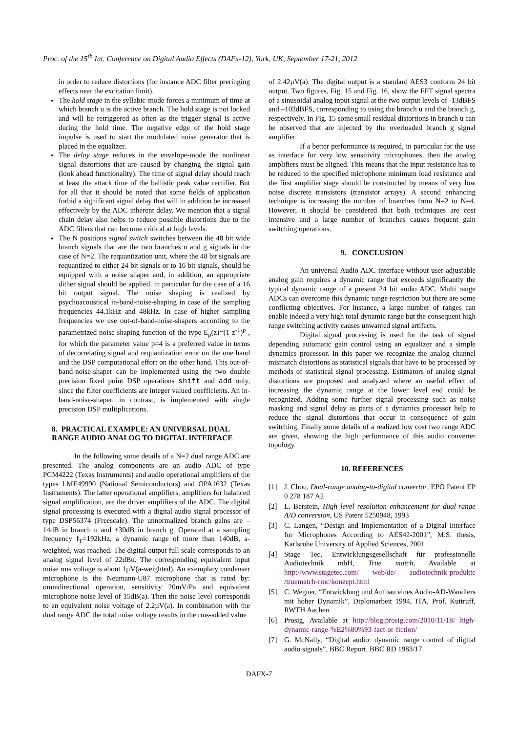Proc. of the 15<sup>th</sup> Int. Conference on Digital Audio Effects (DAFx-12), York, UK, September 17-21, 2012
in order to reduce distortions (for instance ADC filter preringing effects near the excitation limit).
The hold stage in the syllabic-mode forces a minimum of time at which branch u is the active branch. The hold stage is not locked and will be retriggered as often as the trigger signal is active during the hold time. The negative edge of the hold stage impulse is used to start the modulated noise generator that is placed in the equalizer.
The delay stage reduces in the envelope-mode the nonlinear signal distortions that are caused by changing the signal gain (look ahead functionality). The time of signal delay should reach at least the attack time of the ballistic peak value rectifier. But for all that it should be noted that some fields of application forbid a significant signal delay that will in addition be increased effectively by the ADC inherent delay. We mention that a signal chain delay also helps to reduce possible distortions due to the ADC filters that can become critical at high levels.
The N positions signal switch switches between the 48 bit wide branch signals that are the two branches u and g signals in the case of N=2. The requantization unit, where the 48 bit signals are requantized to either 24 bit signals or to 16 bit signals, should be equipped with a noise shaper and, in addition, an appropriate dither signal should be applied, in particular for the case of a 16 bit output signal. The noise shaping is realized by psychoacoustical in-band-noise-shaping in case of the sampling frequencies 44.1kHz and 48kHz. In case of higher sampling frequencies we use out-of-band-noise-shapers according to the parametrized noise shaping function of the type E<sub>p</sub>(z)=(1-z<sup>-1</sup>)<sup>p</sup> , for which the parameter value p=4 is a preferred value in terms of decorrelating signal and requantization error on the one hand and the DSP computational effort on the other hand. This out-of-band-noise-shaper can be implemented using the two double precision fixed point DSP operations shift and add only, since the filter coefficients are integer valued coefficients. An in-band-noise-shaper, in contrast, is implemented with single precision DSP multiplications.
8. PRACTICAL EXAMPLE: AN UNIVERSAL DUAL RANGE AUDIO ANALOG TO DIGITAL INTERFACE
In the following some details of a N=2 dual range ADC are presented. The analog components are an audio ADC of type PCM4222 (Texas Instruments) and audio operational amplifiers of the types LME49990 (National Semiconductors) and OPA1632 (Texas Instruments). The latter operational amplifiers, amplifiers for balanced signal amplification, are the driver amplifiers of the ADC. The digital signal processing is executed with a digital audio signal processor of type DSP56374 (Freescale). The unnormalized branch gains are –14dB in branch u and +30dB in branch g. Operated at a sampling frequency f<sub>T</sub>=192kHz, a dynamic range of more than 140dB, a-weighted, was reached. The digital output full scale corresponds to an analog signal level of 22dBu. The corresponding equivalent input noise rms voltage is about 1µV(a-weighted). An exemplary condenser microphone is the Neumann-U87 microphone that is rated by: omnidirectional operation, sensitivity 20mV/Pa and equivalent microphone noise level of 15dB(a). Then the noise level corresponds to an equivalent noise voltage of 2.2µV(a). In combination with the dual range ADC the total noise voltage results in the rms-added value
of 2.42µV(a). The digital output is a standard AES3 conform 24 bit output. Two figures, Fig. 15 and Fig. 16, show the FFT signal spectra of a sinusoidal analog input signal at the two output levels of -13dBFS and –103dBFS, corresponding to using the branch u and the branch g, respectively. In Fig. 15 some small residual distortions in branch u can be observed that are injected by the overloaded branch g signal amplifier.
If a better performance is required, in particular for the use as interface for very low sensitivity microphones, then the analog amplifiers must be aligned. This means that the input resistance has to be reduced to the specified microphone minimum load resistance and the first amplifier stage should be constructed by means of very low noise discrete transistors (transistor arrays). A second enhancing technique is increasing the number of branches from N=2 to N=4. However, it should be considered that both techniques are cost intensive and a large number of branches causes frequent gain switching operations.
9. CONCLUSION
An universal Audio ADC interface without user adjustable analog gain requires a dynamic range that exceeds significantly the typical dynamic range of a present 24 bit audio ADC. Multi range ADCs can overcome this dynamic range restriction but there are some conflicting objectives. For instance, a large number of ranges can enable indeed a very high total dynamic range but the consequent high range switching activity causes unwanted signal artifacts.
Digital signal processing is used for the task of signal depending automatic gain control using an equalizer and a simple dynamics processor. In this paper we recognize the analog channel mismatch distortions as statistical signals that have to be processed by methods of statistical signal processing. Estimators of analog signal distortions are proposed and analyzed where an useful effect of increasing the dynamic range at the lower level end could be recognized. Adding some further signal processing such as noise masking and signal delay as parts of a dynamics processor help to reduce the signal distortions that occur in consequence of gain switching. Finally some details of a realized low cost two range ADC are given, showing the high performance of this audio converter topology.
10. REFERENCES
[1] J. Chou, Dual-range analog-to-digital convertor, EPO Patent EP 0 278 187 A2
[2] L. Berstein, High level resolution enhancement for dual-range A/D conversion, US Patent 5250948, 1993
[3] C. Langen, “Design and Implementation of a Digital Interface for Microphones According to AES42-2001”, M.S. thesis, Karlsruhe University of Applied Sciences, 2001
[4] Stage Tec, Entwicklungsgesellschaft für professionelle Audiotechnik mbH, True match, Available at http://www.stagetec.com/ web/de/ audiotechnik-produkte /truematch-rmc/konzept.html
[5] C. Wegner, “Entwicklung und Aufbau eines Audio-AD-Wandlers mit hoher Dynamik”, Diplomarbeit 1994, ITA, Prof. Kuttruff, RWTH Aachen
[6] Prosig, Available at http://blog.prosig.com/2010/11/18/ high-dynamic-range-%E2%80%93-fact-or-fiction/
[7] G. McNally, “Digital audio: dynamic range control of digital audio signals”, BBC Report, BBC RD 1983/17.
DAFX-7